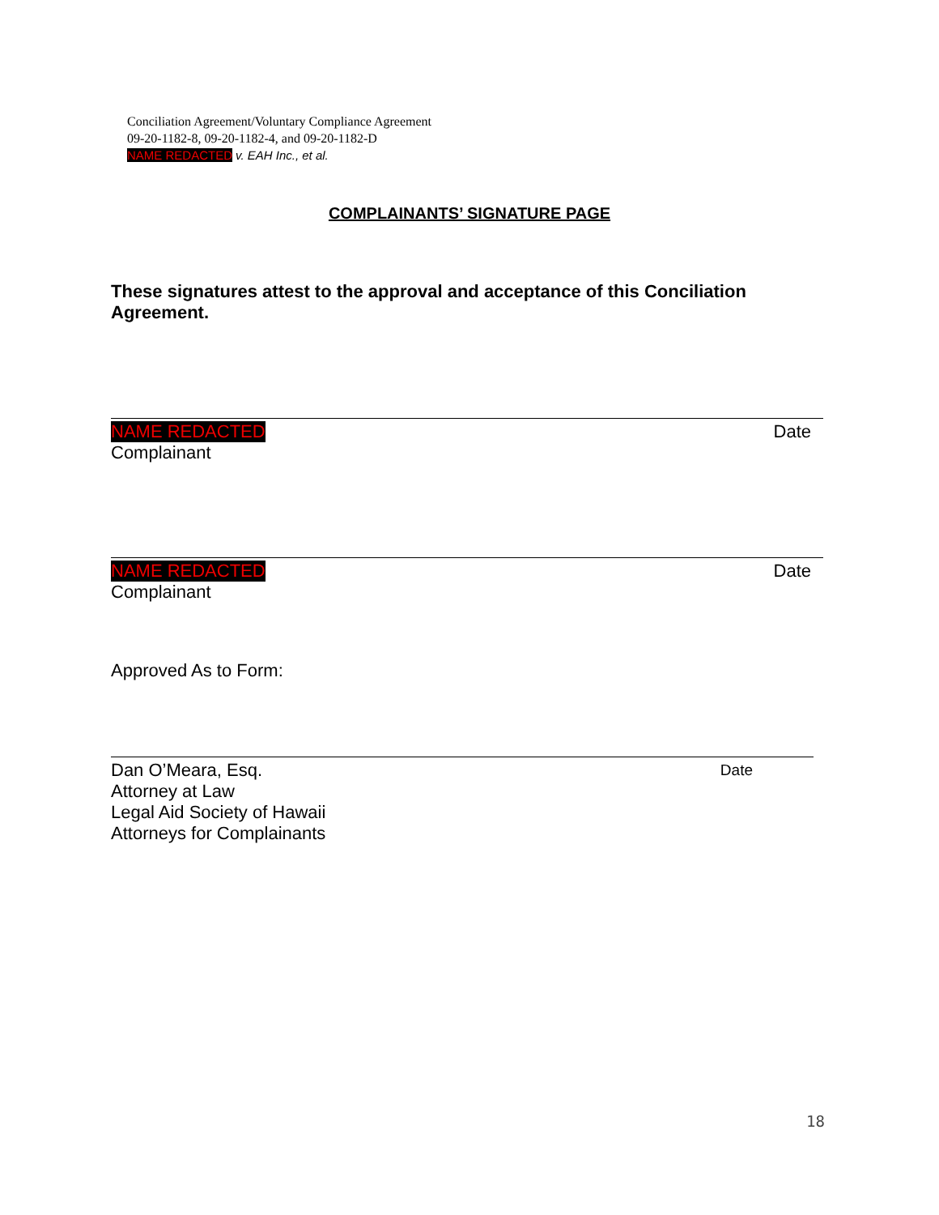Conciliation Agreement/Voluntary Compliance Agreement
09-20-1182-8, 09-20-1182-4, and 09-20-1182-D
NAME REDACTED v. EAH Inc., et al.
COMPLAINANTS’ SIGNATURE PAGE
These signatures attest to the approval and acceptance of this Conciliation Agreement.
NAME REDACTED Date
Complainant
NAME REDACTED Date
Complainant
Approved As to Form:
Dan O’Meara, Esq. Date
Attorney at Law
Legal Aid Society of Hawaii
Attorneys for Complainants
18